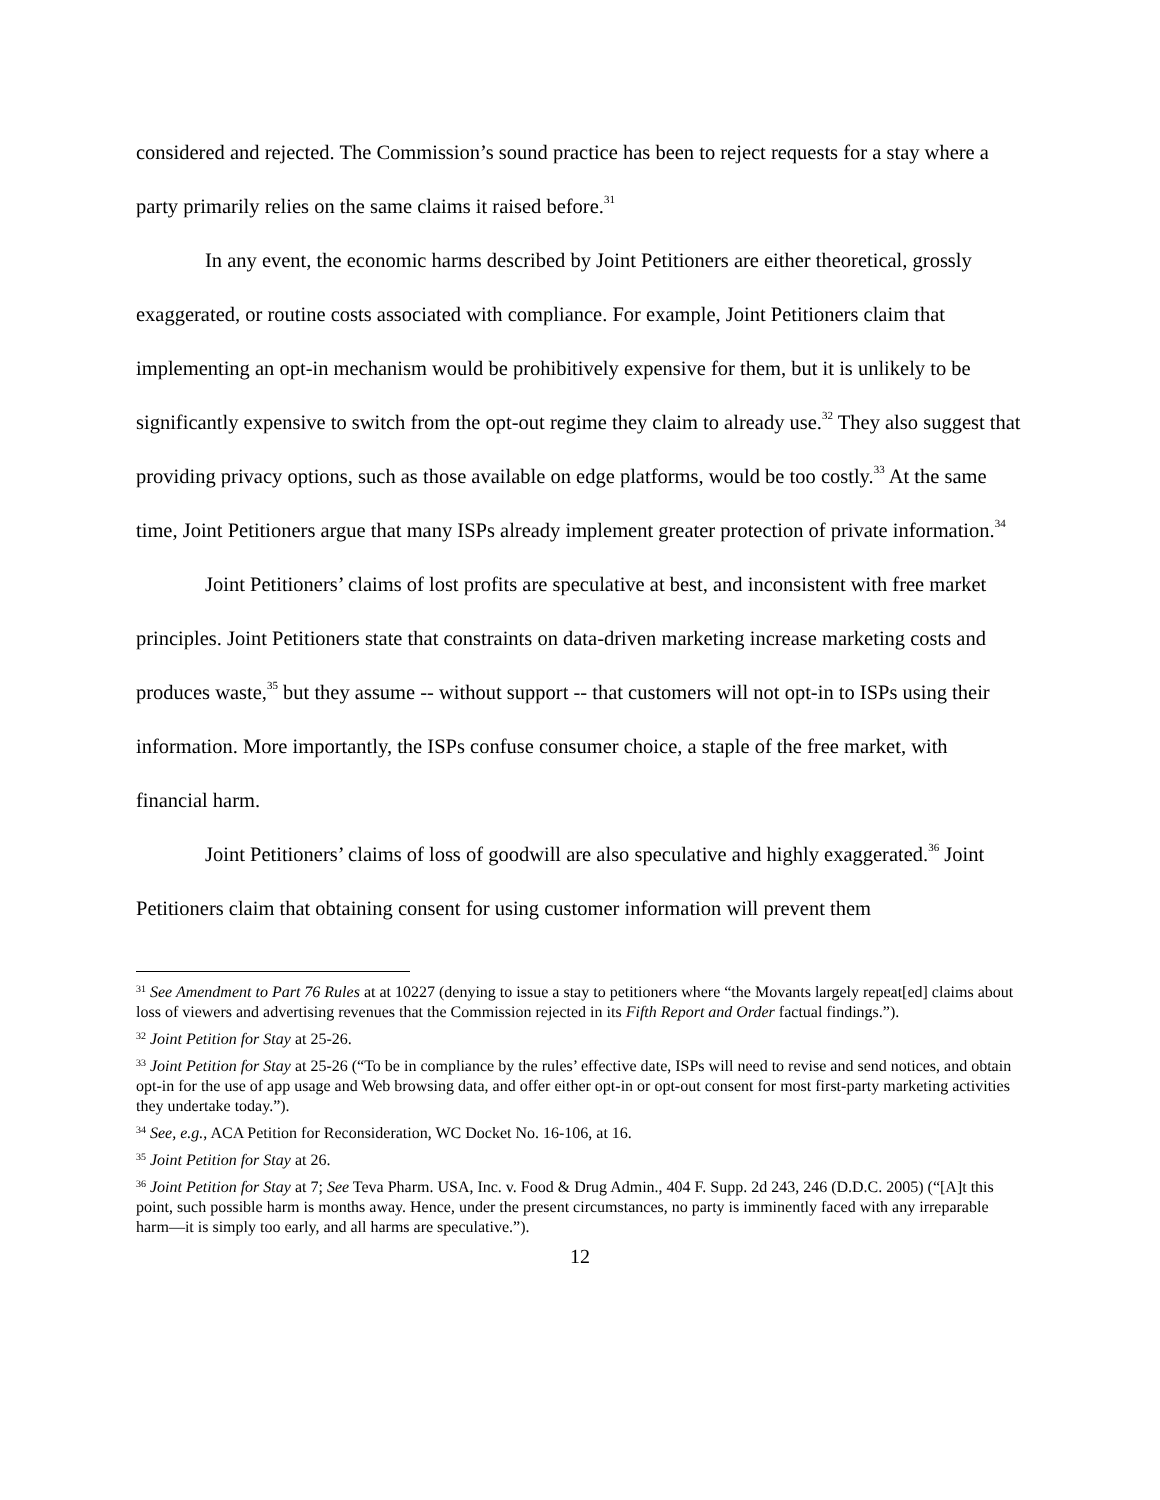considered and rejected. The Commission’s sound practice has been to reject requests for a stay where a party primarily relies on the same claims it raised before.<sup>31</sup>
In any event, the economic harms described by Joint Petitioners are either theoretical, grossly exaggerated, or routine costs associated with compliance. For example, Joint Petitioners claim that implementing an opt-in mechanism would be prohibitively expensive for them, but it is unlikely to be significantly expensive to switch from the opt-out regime they claim to already use.<sup>32</sup> They also suggest that providing privacy options, such as those available on edge platforms, would be too costly.<sup>33</sup> At the same time, Joint Petitioners argue that many ISPs already implement greater protection of private information.<sup>34</sup>
Joint Petitioners’ claims of lost profits are speculative at best, and inconsistent with free market principles. Joint Petitioners state that constraints on data-driven marketing increase marketing costs and produces waste,<sup>35</sup> but they assume -- without support -- that customers will not opt-in to ISPs using their information. More importantly, the ISPs confuse consumer choice, a staple of the free market, with financial harm.
Joint Petitioners’ claims of loss of goodwill are also speculative and highly exaggerated.<sup>36</sup> Joint Petitioners claim that obtaining consent for using customer information will prevent them
<sup>31</sup> See Amendment to Part 76 Rules at at 10227 (denying to issue a stay to petitioners where “the Movants largely repeat[ed] claims about loss of viewers and advertising revenues that the Commission rejected in its Fifth Report and Order factual findings.”).
<sup>32</sup> Joint Petition for Stay at 25-26.
<sup>33</sup> Joint Petition for Stay at 25-26 (“To be in compliance by the rules’ effective date, ISPs will need to revise and send notices, and obtain opt-in for the use of app usage and Web browsing data, and offer either opt-in or opt-out consent for most first-party marketing activities they undertake today.”).
<sup>34</sup> See, e.g., ACA Petition for Reconsideration, WC Docket No. 16-106, at 16.
<sup>35</sup> Joint Petition for Stay at 26.
<sup>36</sup> Joint Petition for Stay at 7; See Teva Pharm. USA, Inc. v. Food & Drug Admin., 404 F. Supp. 2d 243, 246 (D.D.C. 2005) (“[A]t this point, such possible harm is months away. Hence, under the present circumstances, no party is imminently faced with any irreparable harm—it is simply too early, and all harms are speculative.”).
12